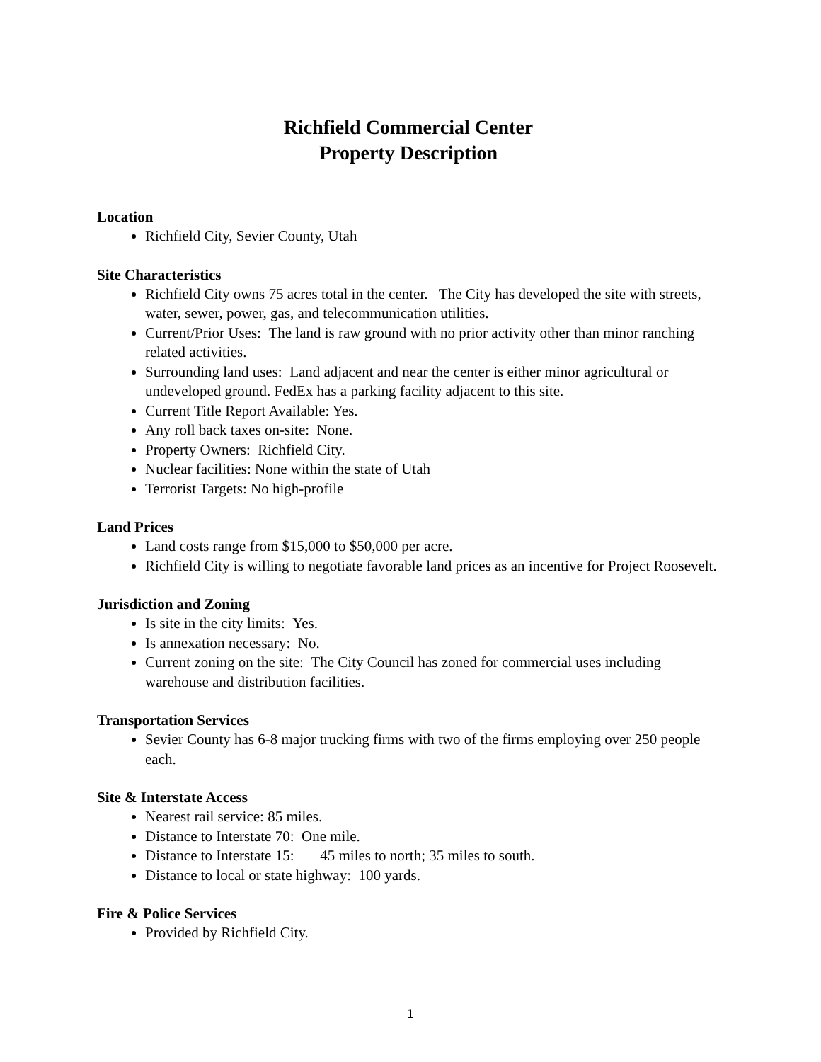Richfield Commercial Center
Property Description
Location
Richfield City, Sevier County, Utah
Site Characteristics
Richfield City owns 75 acres total in the center. The City has developed the site with streets, water, sewer, power, gas, and telecommunication utilities.
Current/Prior Uses: The land is raw ground with no prior activity other than minor ranching related activities.
Surrounding land uses: Land adjacent and near the center is either minor agricultural or undeveloped ground. FedEx has a parking facility adjacent to this site.
Current Title Report Available: Yes.
Any roll back taxes on-site: None.
Property Owners: Richfield City.
Nuclear facilities: None within the state of Utah
Terrorist Targets: No high-profile
Land Prices
Land costs range from $15,000 to $50,000 per acre.
Richfield City is willing to negotiate favorable land prices as an incentive for Project Roosevelt.
Jurisdiction and Zoning
Is site in the city limits: Yes.
Is annexation necessary: No.
Current zoning on the site: The City Council has zoned for commercial uses including warehouse and distribution facilities.
Transportation Services
Sevier County has 6-8 major trucking firms with two of the firms employing over 250 people each.
Site & Interstate Access
Nearest rail service: 85 miles.
Distance to Interstate 70: One mile.
Distance to Interstate 15: 45 miles to north; 35 miles to south.
Distance to local or state highway: 100 yards.
Fire & Police Services
Provided by Richfield City.
1